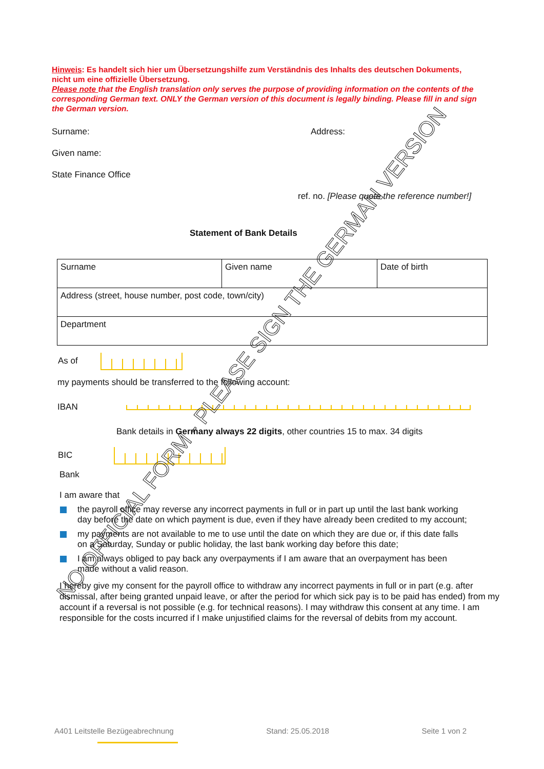Hinweis: Es handelt sich hier um Übersetzungshilfe zum Verständnis des Inhalts des deutschen Dokuments, nicht um eine offizielle Übersetzung.
Please note that the English translation only serves the purpose of providing information on the contents of the corresponding German text. ONLY the German version of this document is legally binding. Please fill in and sign the German version.
Surname: Address:
Given name:
State Finance Office
ref. no. [Please quote the reference number!]
Statement of Bank Details
| Surname | Given name | Date of birth |
| Address (street, house number, post code, town/city) | | |
| Department | | |
As of
my payments should be transferred to the following account:
IBAN
Bank details in Germany always 22 digits, other countries 15 to max. 34 digits
BIC
Bank
I am aware that
the payroll office may reverse any incorrect payments in full or in part up until the last bank working day before the date on which payment is due, even if they have already been credited to my account;
my payments are not available to me to use until the date on which they are due or, if this date falls on a Saturday, Sunday or public holiday, the last bank working day before this date;
I am always obliged to pay back any overpayments if I am aware that an overpayment has been made without a valid reason.
I hereby give my consent for the payroll office to withdraw any incorrect payments in full or in part (e.g. after dismissal, after being granted unpaid leave, or after the period for which sick pay is to be paid has ended) from my account if a reversal is not possible (e.g. for technical reasons). I may withdraw this consent at any time. I am responsible for the costs incurred if I make unjustified claims for the reversal of debits from my account.
NO OFFICIAL FORM - PLEASE SIGN THE GERMAN VERSION
A401 Leitstelle Bezügeabrechnung Stand: 25.05.2018 Seite 1 von 2